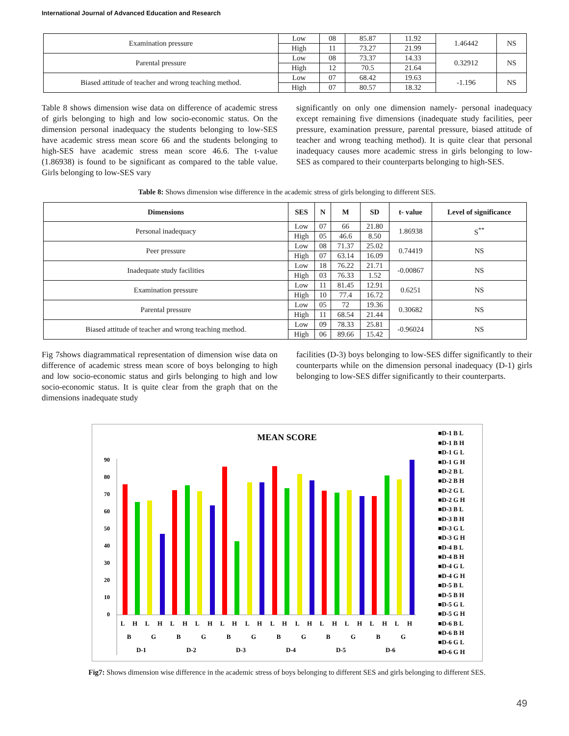International Journal of Advanced Education and Research
| Examination pressure | Low | 08 | 85.87 | 11.92 | 1.46442 | NS |
| | High | 11 | 73.27 | 21.99 | | |
| Parental pressure | Low | 08 | 73.37 | 14.33 | 0.32912 | NS |
| | High | 12 | 70.5 | 21.64 | | |
| Biased attitude of teacher and wrong teaching method. | Low | 07 | 68.42 | 19.63 | -1.196 | NS |
| | High | 07 | 80.57 | 18.32 | | |
Table 8 shows dimension wise data on difference of academic stress of girls belonging to high and low socio-economic status. On the dimension personal inadequacy the students belonging to low-SES have academic stress mean score 66 and the students belonging to high-SES have academic stress mean score 46.6. The t-value (1.86938) is found to be significant as compared to the table value. Girls belonging to low-SES vary
significantly on only one dimension namely- personal inadequacy except remaining five dimensions (inadequate study facilities, peer pressure, examination pressure, parental pressure, biased attitude of teacher and wrong teaching method). It is quite clear that personal inadequacy causes more academic stress in girls belonging to low-SES as compared to their counterparts belonging to high-SES.
Table 8: Shows dimension wise difference in the academic stress of girls belonging to different SES.
| Dimensions | SES | N | M | SD | t- value | Level of significance |
| --- | --- | --- | --- | --- | --- | --- |
| Personal inadequacy | Low | 07 | 66 | 21.80 | 1.86938 | S<sup>**</sup> |
| | High | 05 | 46.6 | 8.50 | | |
| Peer pressure | Low | 08 | 71.37 | 25.02 | 0.74419 | NS |
| | High | 07 | 63.14 | 16.09 | | |
| Inadequate study facilities | Low | 18 | 76.22 | 21.71 | -0.00867 | NS |
| | High | 03 | 76.33 | 1.52 | | |
| Examination pressure | Low | 11 | 81.45 | 12.91 | 0.6251 | NS |
| | High | 10 | 77.4 | 16.72 | | |
| Parental pressure | Low | 05 | 72 | 19.36 | 0.30682 | NS |
| | High | 11 | 68.54 | 21.44 | | |
| Biased attitude of teacher and wrong teaching method. | Low | 09 | 78.33 | 25.81 | -0.96024 | NS |
| | High | 06 | 89.66 | 15.42 | | |
Fig 7shows diagrammatical representation of dimension wise data on difference of academic stress mean score of boys belonging to high and low socio-economic status and girls belonging to high and low socio-economic status. It is quite clear from the graph that on the dimensions inadequate study
facilities (D-3) boys belonging to low-SES differ significantly to their counterparts while on the dimension personal inadequacy (D-1) girls belonging to low-SES differ significantly to their counterparts.
MEAN SCORE
0
10
20
30
40
50
60
70
80
90
L
H
L
H
L
H
L
H
L
H
L
H
L
H
L
H
L
H
L
H
L
H
L
H
B
G
B
G
B
G
B
G
B
G
B
G
D-1
D-2
D-3
D-4
D-5
D-6
■D-1 B L
■D-1 B H
■D-1 G L
■D-1 G H
■D-2 B L
■D-2 B H
■D-2 G L
■D-2 G H
■D-3 B L
■D-3 B H
■D-3 G L
■D-3 G H
■D-4 B L
■D-4 B H
■D-4 G L
■D-4 G H
■D-5 B L
■D-5 B H
■D-5 G L
■D-5 G H
■D-6 B L
■D-6 B H
■D-6 G L
■D-6 G H
Fig7: Shows dimension wise difference in the academic stress of boys belonging to different SES and girls belonging to different SES.
49